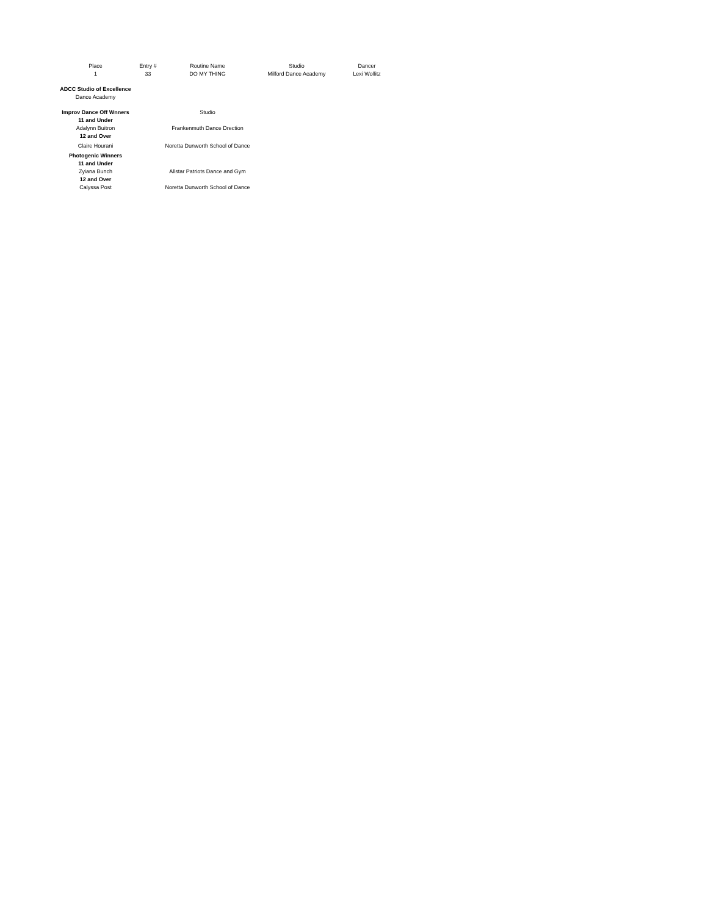| Place | Entry # | Routine Name | Studio | Dancer |
| --- | --- | --- | --- | --- |
| 1 | 33 | DO MY THING | Milford Dance Academy | Lexi Wollitz |
| ADCC Studio of Excellence | | | | |
| Dance Academy | | | | |
| Improv Dance Off Wnners | | Studio | | |
| 11 and Under | | | | |
| Adalynn Buitron | | Frankenmuth Dance Drection | | |
| 12 and Over | | | | |
| Claire Hourani | | Noretta Dunworth School of Dance | | |
| Photogenic Winners | | | | |
| 11 and Under | | | | |
| Zyiana Bunch | | Allstar Patriots Dance and Gym | | |
| 12 and Over | | | | |
| Calyssa Post | | Noretta Dunworth School of Dance | | |